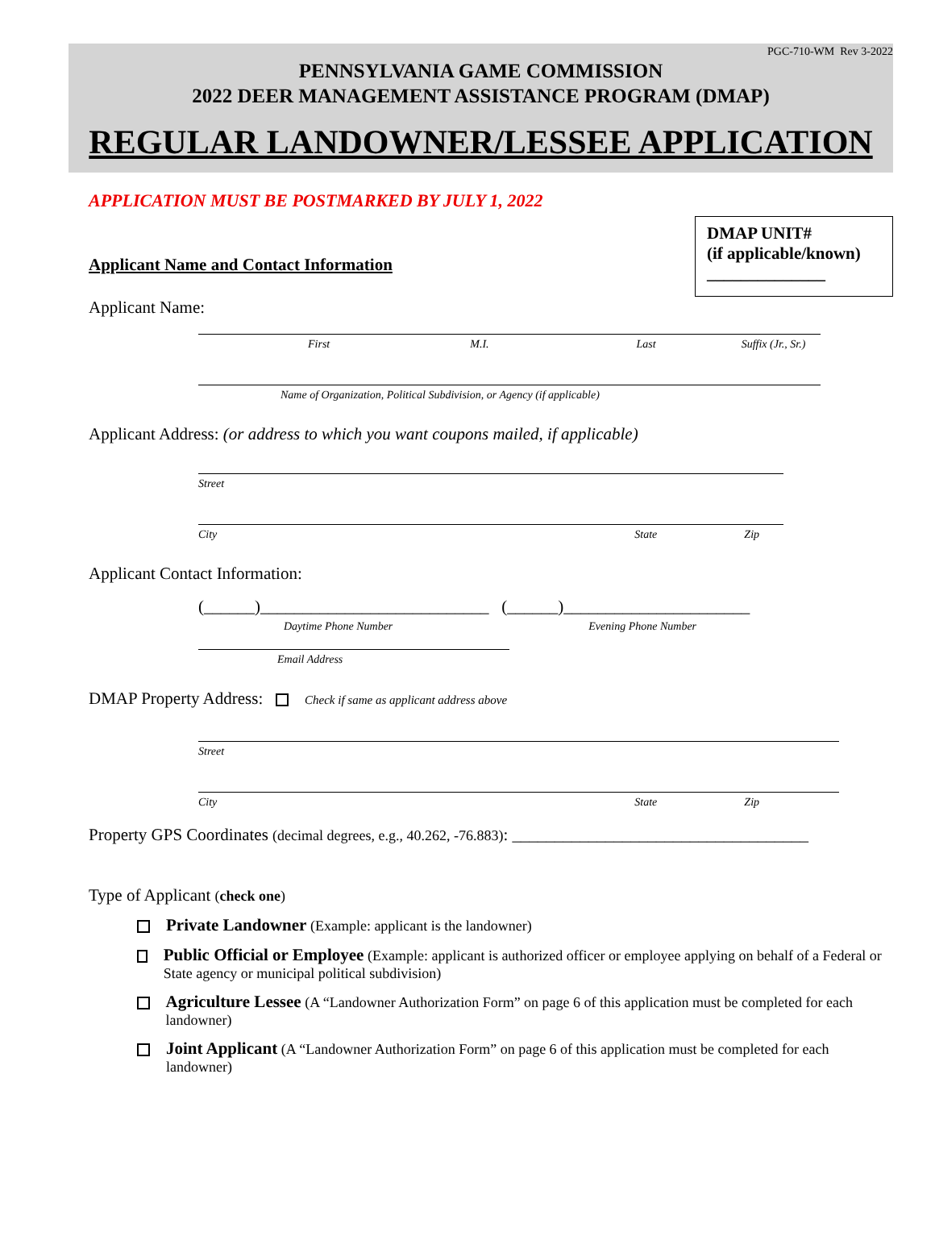PGC-710-WM Rev 3-2022
PENNSYLVANIA GAME COMMISSION
2022 DEER MANAGEMENT ASSISTANCE PROGRAM (DMAP)
REGULAR LANDOWNER/LESSEE APPLICATION
APPLICATION MUST BE POSTMARKED BY JULY 1, 2022
DMAP UNIT#
(if applicable/known)
______________
Applicant Name and Contact Information
Applicant Name:
First M.I. Last Suffix (Jr., Sr.)
Name of Organization, Political Subdivision, or Agency (if applicable)
Applicant Address: (or address to which you want coupons mailed, if applicable)
Street
City State Zip
Applicant Contact Information:
(______)___________________________ (______)______________________
Daytime Phone Number Evening Phone Number
Email Address
DMAP Property Address: Check if same as applicant address above
Street
City State Zip
Property GPS Coordinates (decimal degrees, e.g., 40.262, -76.883): ___________________________________
Type of Applicant (check one)
Private Landowner (Example: applicant is the landowner)
Public Official or Employee (Example: applicant is authorized officer or employee applying on behalf of a Federal or State agency or municipal political subdivision)
Agriculture Lessee (A “Landowner Authorization Form” on page 6 of this application must be completed for each landowner)
Joint Applicant (A “Landowner Authorization Form” on page 6 of this application must be completed for each landowner)